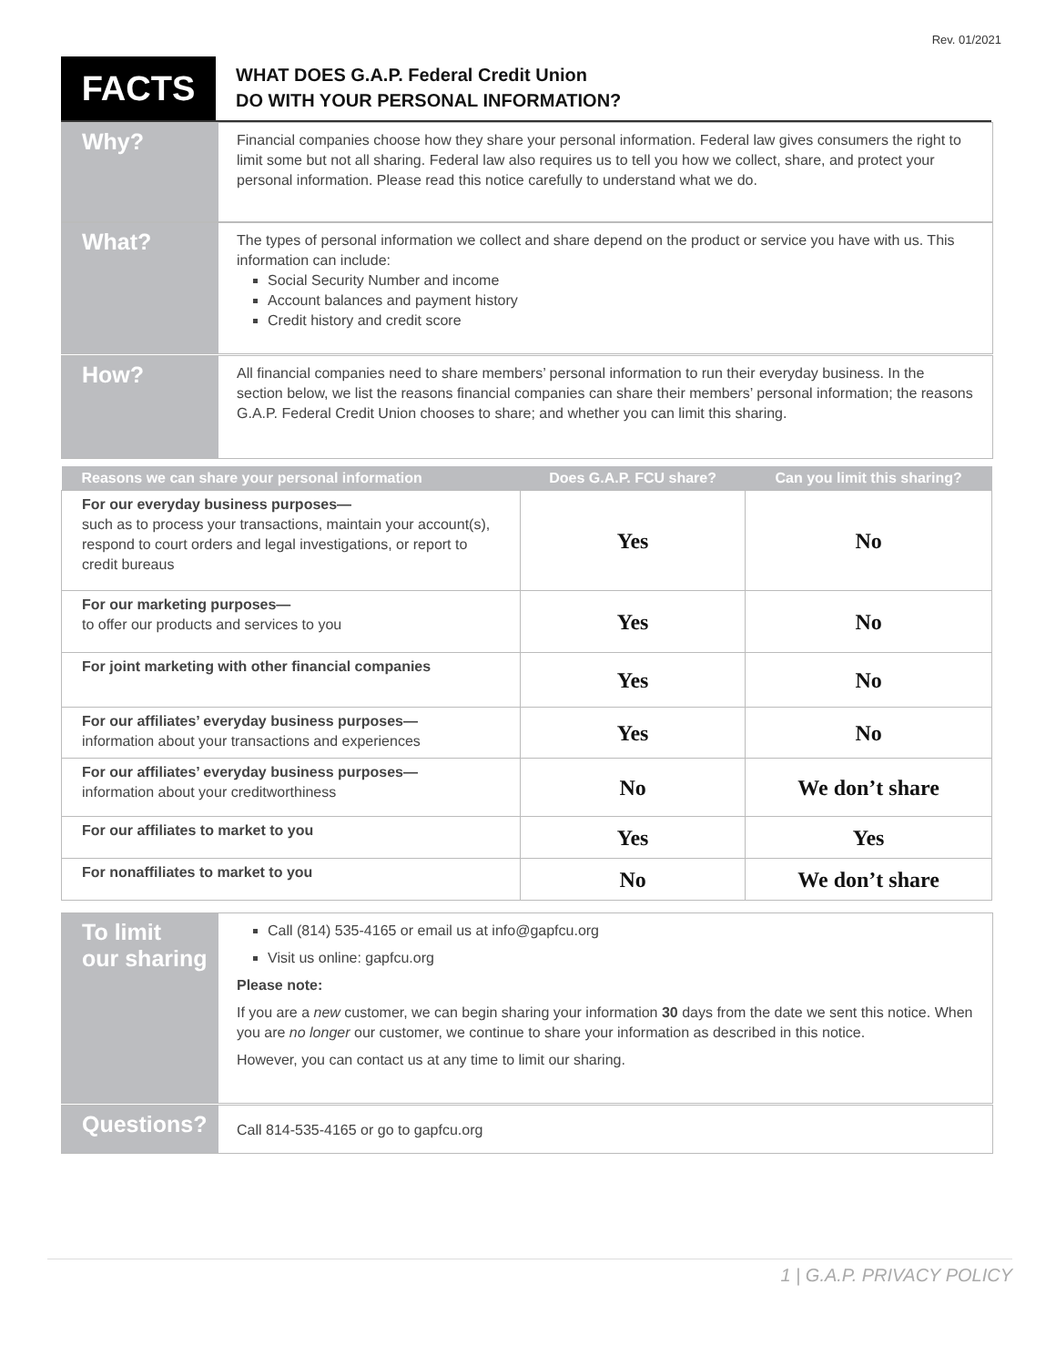Rev. 01/2021
FACTS
WHAT DOES G.A.P. Federal Credit Union
DO WITH YOUR PERSONAL INFORMATION?
Why?
Financial companies choose how they share your personal information. Federal law gives consumers the right to limit some but not all sharing. Federal law also requires us to tell you how we collect, share, and protect your personal information. Please read this notice carefully to understand what we do.
What?
The types of personal information we collect and share depend on the product or service you have with us. This information can include:
Social Security Number and income
Account balances and payment history
Credit history and credit score
How?
All financial companies need to share members’ personal information to run their everyday business. In the section below, we list the reasons financial companies can share their members’ personal information; the reasons G.A.P. Federal Credit Union chooses to share; and whether you can limit this sharing.
| Reasons we can share your personal information | Does G.A.P. FCU share? | Can you limit this sharing? |
| --- | --- | --- |
| For our everyday business purposes— such as to process your transactions, maintain your account(s), respond to court orders and legal investigations, or report to credit bureaus | Yes | No |
| For our marketing purposes— to offer our products and services to you | Yes | No |
| For joint marketing with other financial companies | Yes | No |
| For our affiliates’ everyday business purposes— information about your transactions and experiences | Yes | No |
| For our affiliates’ everyday business purposes— information about your creditworthiness | No | We don’t share |
| For our affiliates to market to you | Yes | Yes |
| For nonaffiliates to market to you | No | We don’t share |
To limit
our sharing
Call (814) 535-4165 or email us at info@gapfcu.org
Visit us online: gapfcu.org
Please note:
If you are a new customer, we can begin sharing your information 30 days from the date we sent this notice. When you are no longer our customer, we continue to share your information as described in this notice.
However, you can contact us at any time to limit our sharing.
Questions?
Call 814-535-4165 or go to gapfcu.org
1 | G.A.P. PRIVACY POLICY